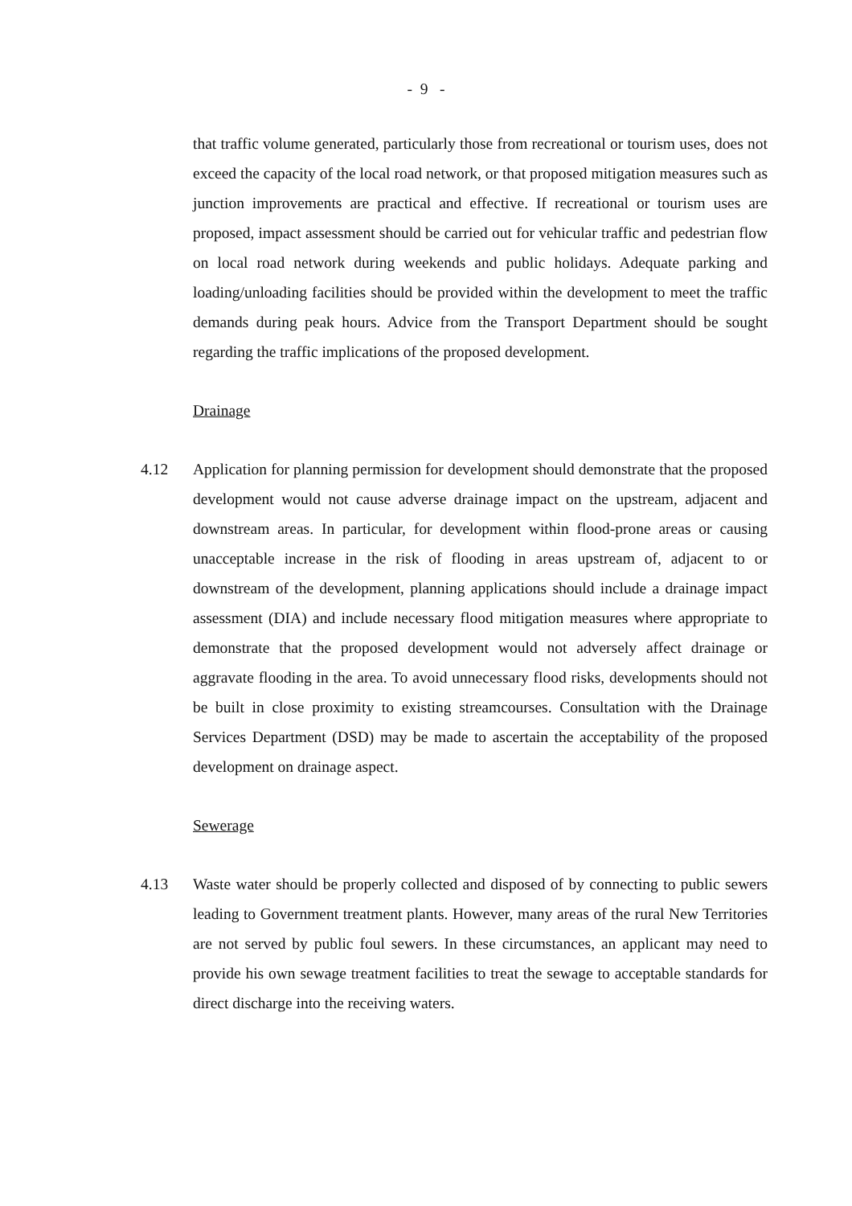- 9 -
that traffic volume generated, particularly those from recreational or tourism uses, does not exceed the capacity of the local road network, or that proposed mitigation measures such as junction improvements are practical and effective. If recreational or tourism uses are proposed, impact assessment should be carried out for vehicular traffic and pedestrian flow on local road network during weekends and public holidays. Adequate parking and loading/unloading facilities should be provided within the development to meet the traffic demands during peak hours. Advice from the Transport Department should be sought regarding the traffic implications of the proposed development.
Drainage
4.12 Application for planning permission for development should demonstrate that the proposed development would not cause adverse drainage impact on the upstream, adjacent and downstream areas. In particular, for development within flood-prone areas or causing unacceptable increase in the risk of flooding in areas upstream of, adjacent to or downstream of the development, planning applications should include a drainage impact assessment (DIA) and include necessary flood mitigation measures where appropriate to demonstrate that the proposed development would not adversely affect drainage or aggravate flooding in the area. To avoid unnecessary flood risks, developments should not be built in close proximity to existing streamcourses. Consultation with the Drainage Services Department (DSD) may be made to ascertain the acceptability of the proposed development on drainage aspect.
Sewerage
4.13 Waste water should be properly collected and disposed of by connecting to public sewers leading to Government treatment plants. However, many areas of the rural New Territories are not served by public foul sewers. In these circumstances, an applicant may need to provide his own sewage treatment facilities to treat the sewage to acceptable standards for direct discharge into the receiving waters.